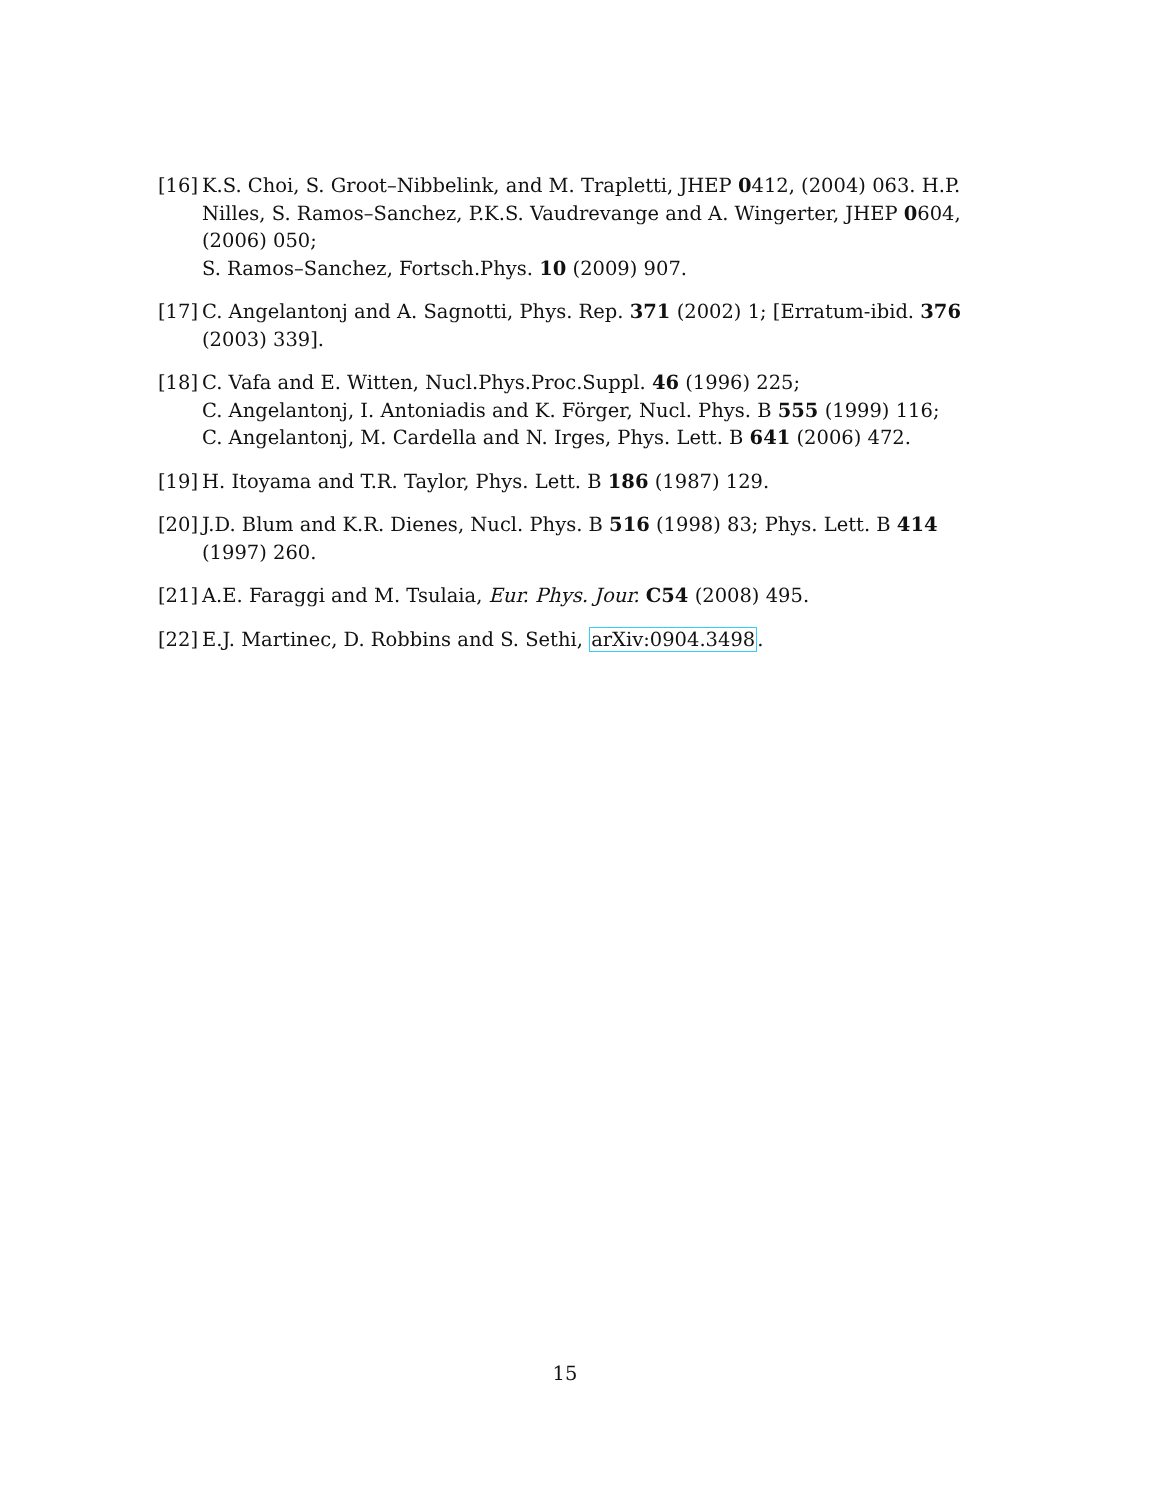[16] K.S. Choi, S. Groot–Nibbelink, and M. Trapletti, JHEP 0412, (2004) 063. H.P. Nilles, S. Ramos–Sanchez, P.K.S. Vaudrevange and A. Wingerter, JHEP 0604, (2006) 050;
S. Ramos–Sanchez, Fortsch.Phys. 10 (2009) 907.
[17] C. Angelantonj and A. Sagnotti, Phys. Rep. 371 (2002) 1; [Erratum-ibid. 376 (2003) 339].
[18] C. Vafa and E. Witten, Nucl.Phys.Proc.Suppl. 46 (1996) 225;
C. Angelantonj, I. Antoniadis and K. Förger, Nucl. Phys. B 555 (1999) 116;
C. Angelantonj, M. Cardella and N. Irges, Phys. Lett. B 641 (2006) 472.
[19] H. Itoyama and T.R. Taylor, Phys. Lett. B 186 (1987) 129.
[20] J.D. Blum and K.R. Dienes, Nucl. Phys. B 516 (1998) 83; Phys. Lett. B 414 (1997) 260.
[21] A.E. Faraggi and M. Tsulaia, Eur. Phys. Jour. C54 (2008) 495.
[22] E.J. Martinec, D. Robbins and S. Sethi, arXiv:0904.3498.
15